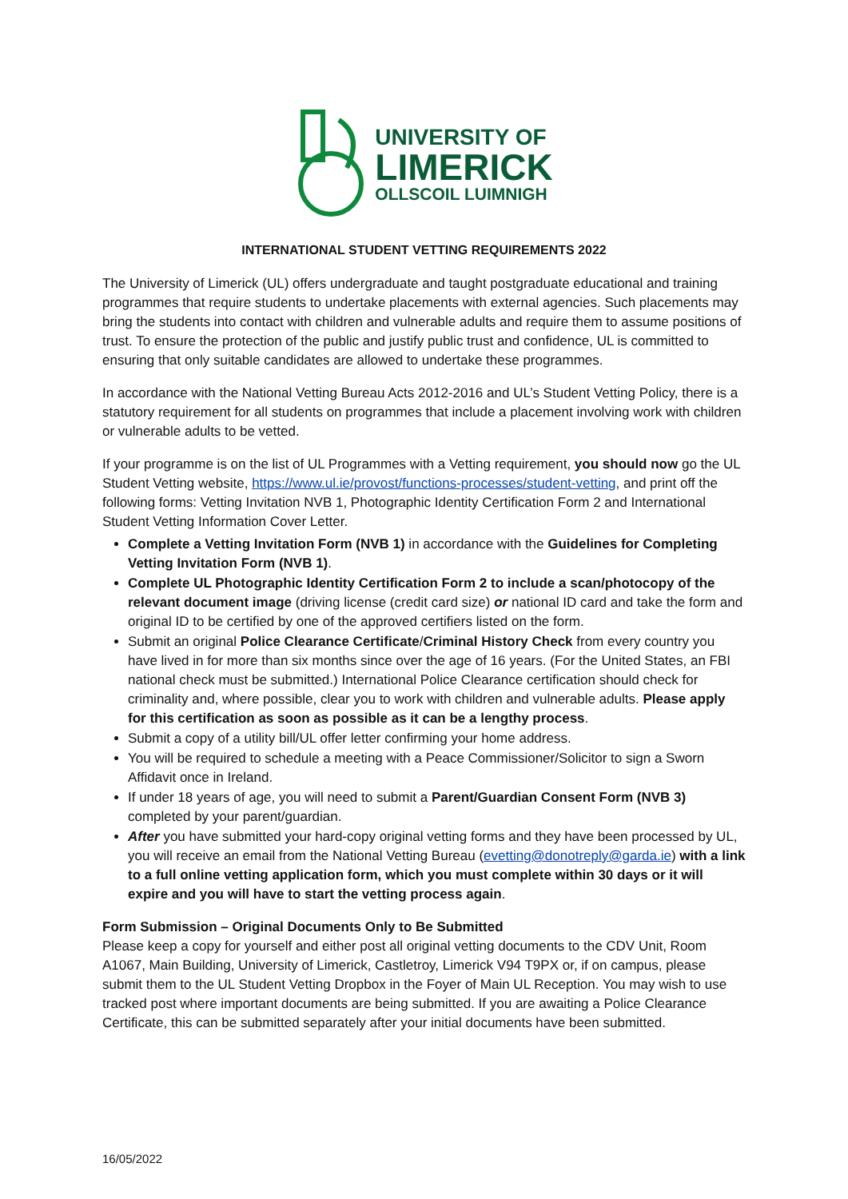UNIVERSITY OF
LIMERICK
OLLSCOIL LUIMNIGH
INTERNATIONAL STUDENT VETTING REQUIREMENTS 2022
The University of Limerick (UL) offers undergraduate and taught postgraduate educational and training programmes that require students to undertake placements with external agencies. Such placements may bring the students into contact with children and vulnerable adults and require them to assume positions of trust. To ensure the protection of the public and justify public trust and confidence, UL is committed to ensuring that only suitable candidates are allowed to undertake these programmes.
In accordance with the National Vetting Bureau Acts 2012-2016 and UL’s Student Vetting Policy, there is a statutory requirement for all students on programmes that include a placement involving work with children or vulnerable adults to be vetted.
If your programme is on the list of UL Programmes with a Vetting requirement, you should now go the UL Student Vetting website, https://www.ul.ie/provost/functions-processes/student-vetting, and print off the following forms: Vetting Invitation NVB 1, Photographic Identity Certification Form 2 and International Student Vetting Information Cover Letter.
Complete a Vetting Invitation Form (NVB 1) in accordance with the Guidelines for Completing Vetting Invitation Form (NVB 1).
Complete UL Photographic Identity Certification Form 2 to include a scan/photocopy of the relevant document image (driving license (credit card size) or national ID card and take the form and original ID to be certified by one of the approved certifiers listed on the form.
Submit an original Police Clearance Certificate/Criminal History Check from every country you have lived in for more than six months since over the age of 16 years. (For the United States, an FBI national check must be submitted.) International Police Clearance certification should check for criminality and, where possible, clear you to work with children and vulnerable adults. Please apply for this certification as soon as possible as it can be a lengthy process.
Submit a copy of a utility bill/UL offer letter confirming your home address.
You will be required to schedule a meeting with a Peace Commissioner/Solicitor to sign a Sworn Affidavit once in Ireland.
If under 18 years of age, you will need to submit a Parent/Guardian Consent Form (NVB 3) completed by your parent/guardian.
After you have submitted your hard-copy original vetting forms and they have been processed by UL, you will receive an email from the National Vetting Bureau (evetting@donotreply@garda.ie) with a link to a full online vetting application form, which you must complete within 30 days or it will expire and you will have to start the vetting process again.
Form Submission – Original Documents Only to Be Submitted
Please keep a copy for yourself and either post all original vetting documents to the CDV Unit, Room A1067, Main Building, University of Limerick, Castletroy, Limerick V94 T9PX or, if on campus, please submit them to the UL Student Vetting Dropbox in the Foyer of Main UL Reception. You may wish to use tracked post where important documents are being submitted. If you are awaiting a Police Clearance Certificate, this can be submitted separately after your initial documents have been submitted.
16/05/2022